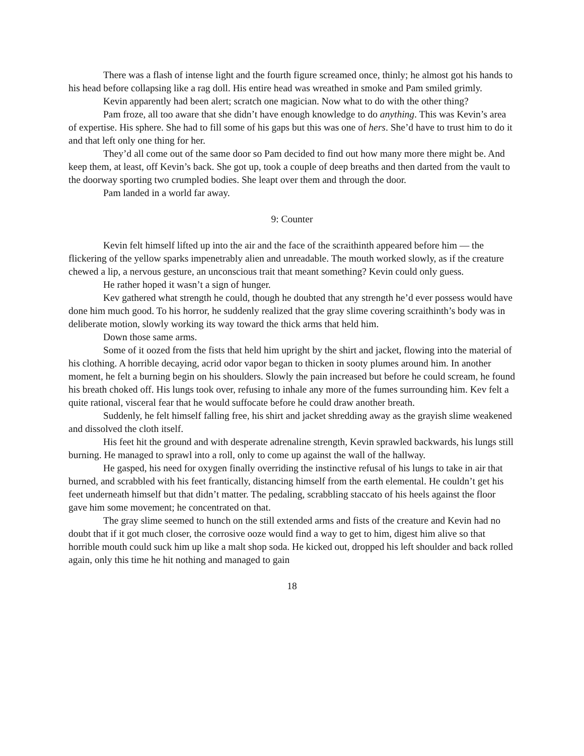There was a flash of intense light and the fourth figure screamed once, thinly; he almost got his hands to his head before collapsing like a rag doll. His entire head was wreathed in smoke and Pam smiled grimly.
Kevin apparently had been alert; scratch one magician. Now what to do with the other thing?
Pam froze, all too aware that she didn’t have enough knowledge to do anything. This was Kevin’s area of expertise. His sphere. She had to fill some of his gaps but this was one of hers. She’d have to trust him to do it and that left only one thing for her.
They’d all come out of the same door so Pam decided to find out how many more there might be. And keep them, at least, off Kevin’s back. She got up, took a couple of deep breaths and then darted from the vault to the doorway sporting two crumpled bodies. She leapt over them and through the door.
Pam landed in a world far away.
9: Counter
Kevin felt himself lifted up into the air and the face of the scraithinth appeared before him — the flickering of the yellow sparks impenetrably alien and unreadable. The mouth worked slowly, as if the creature chewed a lip, a nervous gesture, an unconscious trait that meant something? Kevin could only guess.
He rather hoped it wasn’t a sign of hunger.
Kev gathered what strength he could, though he doubted that any strength he’d ever possess would have done him much good. To his horror, he suddenly realized that the gray slime covering scraithinth’s body was in deliberate motion, slowly working its way toward the thick arms that held him.
Down those same arms.
Some of it oozed from the fists that held him upright by the shirt and jacket, flowing into the material of his clothing. A horrible decaying, acrid odor vapor began to thicken in sooty plumes around him. In another moment, he felt a burning begin on his shoulders. Slowly the pain increased but before he could scream, he found his breath choked off. His lungs took over, refusing to inhale any more of the fumes surrounding him. Kev felt a quite rational, visceral fear that he would suffocate before he could draw another breath.
Suddenly, he felt himself falling free, his shirt and jacket shredding away as the grayish slime weakened and dissolved the cloth itself.
His feet hit the ground and with desperate adrenaline strength, Kevin sprawled backwards, his lungs still burning. He managed to sprawl into a roll, only to come up against the wall of the hallway.
He gasped, his need for oxygen finally overriding the instinctive refusal of his lungs to take in air that burned, and scrabbled with his feet frantically, distancing himself from the earth elemental. He couldn’t get his feet underneath himself but that didn’t matter. The pedaling, scrabbling staccato of his heels against the floor gave him some movement; he concentrated on that.
The gray slime seemed to hunch on the still extended arms and fists of the creature and Kevin had no doubt that if it got much closer, the corrosive ooze would find a way to get to him, digest him alive so that horrible mouth could suck him up like a malt shop soda. He kicked out, dropped his left shoulder and back rolled again, only this time he hit nothing and managed to gain
18